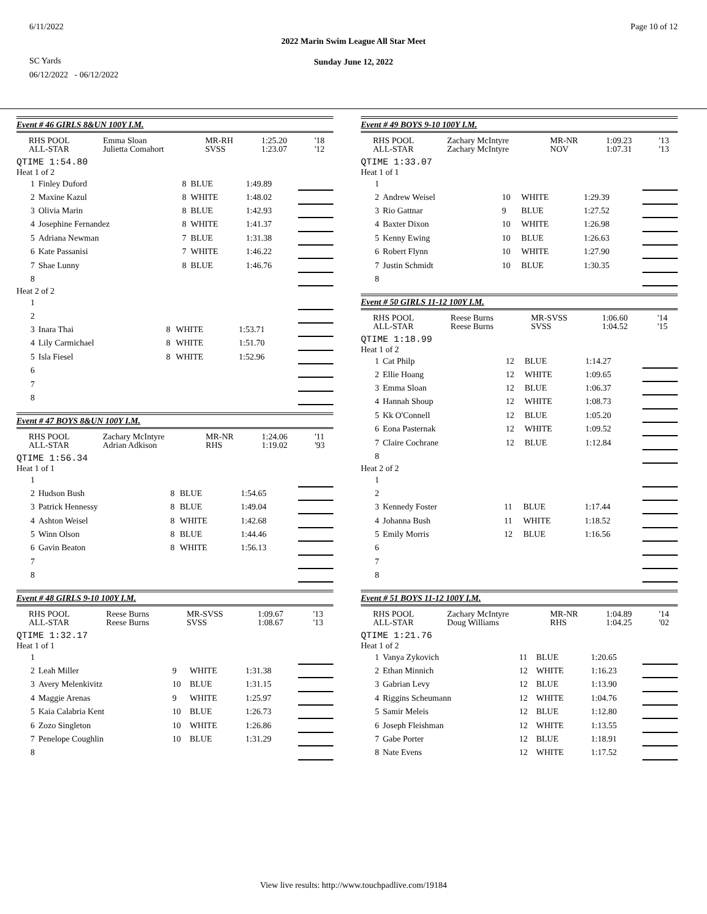6/11/2022 Page 10 of 12
2022 Marin Swim League All Star Meet
SC Yards
Sunday June 12, 2022
06/12/2022 - 06/12/2022
Event # 46 GIRLS 8&UN 100Y I.M.
| RHS POOL ALL-STAR | Emma Sloan Julietta Comahort | MR-RH SVSS | 1:25.20 1:23.07 | '18 '12 |
QTIME 1:54.80
Heat 1 of 2
| 1 | Finley Duford | 8 | BLUE | 1:49.89 | |
| 2 | Maxine Kazul | 8 | WHITE | 1:48.02 | |
| 3 | Olivia Marin | 8 | BLUE | 1:42.93 | |
| 4 | Josephine Fernandez | 8 | WHITE | 1:41.37 | |
| 5 | Adriana Newman | 7 | BLUE | 1:31.38 | |
| 6 | Kate Passanisi | 7 | WHITE | 1:46.22 | |
| 7 | Shae Lunny | 8 | BLUE | 1:46.76 | |
| 8 | | | | | |
Heat 2 of 2
| 1 | | | | | |
| 2 | | | | | |
| 3 | Inara Thai | 8 | WHITE | 1:53.71 | |
| 4 | Lily Carmichael | 8 | WHITE | 1:51.70 | |
| 5 | Isla Fiesel | 8 | WHITE | 1:52.96 | |
| 6 | | | | | |
| 7 | | | | | |
| 8 | | | | | |
Event # 47 BOYS 8&UN 100Y I.M.
| RHS POOL ALL-STAR | Zachary McIntyre Adrian Adkison | MR-NR RHS | 1:24.06 1:19.02 | '11 '93 |
QTIME 1:56.34
Heat 1 of 1
| 1 | | | | | |
| 2 | Hudson Bush | 8 | BLUE | 1:54.65 | |
| 3 | Patrick Hennessy | 8 | BLUE | 1:49.04 | |
| 4 | Ashton Weisel | 8 | WHITE | 1:42.68 | |
| 5 | Winn Olson | 8 | BLUE | 1:44.46 | |
| 6 | Gavin Beaton | 8 | WHITE | 1:56.13 | |
| 7 | | | | | |
| 8 | | | | | |
Event # 48 GIRLS 9-10 100Y I.M.
| RHS POOL ALL-STAR | Reese Burns Reese Burns | MR-SVSS SVSS | 1:09.67 1:08.67 | '13 '13 |
QTIME 1:32.17
Heat 1 of 1
| 1 | | | | | |
| 2 | Leah Miller | 9 | WHITE | 1:31.38 | |
| 3 | Avery Melenkivitz | 10 | BLUE | 1:31.15 | |
| 4 | Maggie Arenas | 9 | WHITE | 1:25.97 | |
| 5 | Kaia Calabria Kent | 10 | BLUE | 1:26.73 | |
| 6 | Zozo Singleton | 10 | WHITE | 1:26.86 | |
| 7 | Penelope Coughlin | 10 | BLUE | 1:31.29 | |
| 8 | | | | | |
Event # 49 BOYS 9-10 100Y I.M.
| RHS POOL ALL-STAR | Zachary McIntyre Zachary McIntyre | MR-NR NOV | 1:09.23 1:07.31 | '13 '13 |
QTIME 1:33.07
Heat 1 of 1
| 1 | | | | | |
| 2 | Andrew Weisel | 10 | WHITE | 1:29.39 | |
| 3 | Rio Gattnar | 9 | BLUE | 1:27.52 | |
| 4 | Baxter Dixon | 10 | WHITE | 1:26.98 | |
| 5 | Kenny Ewing | 10 | BLUE | 1:26.63 | |
| 6 | Robert Flynn | 10 | WHITE | 1:27.90 | |
| 7 | Justin Schmidt | 10 | BLUE | 1:30.35 | |
| 8 | | | | | |
Event # 50 GIRLS 11-12 100Y I.M.
| RHS POOL ALL-STAR | Reese Burns Reese Burns | MR-SVSS SVSS | 1:06.60 1:04.52 | '14 '15 |
QTIME 1:18.99
Heat 1 of 2
| 1 | Cat Philp | 12 | BLUE | 1:14.27 | |
| 2 | Ellie Hoang | 12 | WHITE | 1:09.65 | |
| 3 | Emma Sloan | 12 | BLUE | 1:06.37 | |
| 4 | Hannah Shoup | 12 | WHITE | 1:08.73 | |
| 5 | Kk O'Connell | 12 | BLUE | 1:05.20 | |
| 6 | Eona Pasternak | 12 | WHITE | 1:09.52 | |
| 7 | Claire Cochrane | 12 | BLUE | 1:12.84 | |
| 8 | | | | | |
Heat 2 of 2
| 1 | | | | | |
| 2 | | | | | |
| 3 | Kennedy Foster | 11 | BLUE | 1:17.44 | |
| 4 | Johanna Bush | 11 | WHITE | 1:18.52 | |
| 5 | Emily Morris | 12 | BLUE | 1:16.56 | |
| 6 | | | | | |
| 7 | | | | | |
| 8 | | | | | |
Event # 51 BOYS 11-12 100Y I.M.
| RHS POOL ALL-STAR | Zachary McIntyre Doug Williams | MR-NR RHS | 1:04.89 1:04.25 | '14 '02 |
QTIME 1:21.76
Heat 1 of 2
| 1 | Vanya Zykovich | 11 | BLUE | 1:20.65 | |
| 2 | Ethan Minnich | 12 | WHITE | 1:16.23 | |
| 3 | Gabrian Levy | 12 | BLUE | 1:13.90 | |
| 4 | Riggins Scheumann | 12 | WHITE | 1:04.76 | |
| 5 | Samir Meleis | 12 | BLUE | 1:12.80 | |
| 6 | Joseph Fleishman | 12 | WHITE | 1:13.55 | |
| 7 | Gabe Porter | 12 | BLUE | 1:18.91 | |
| 8 | Nate Evens | 12 | WHITE | 1:17.52 | |
View live results: http://www.touchpadlive.com/19184